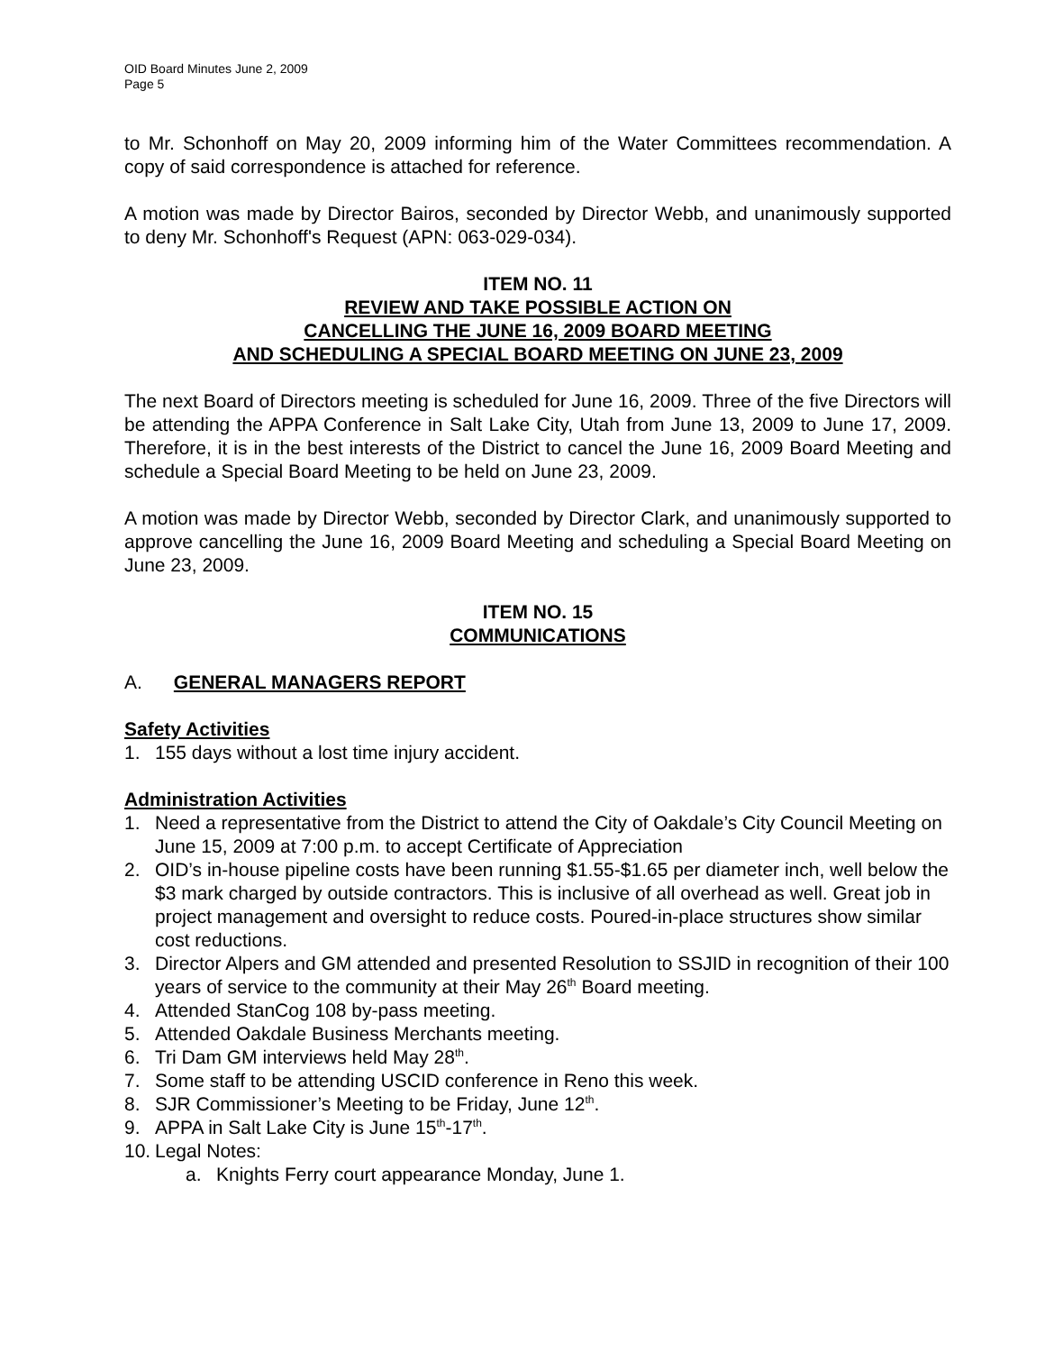OID Board Minutes June 2, 2009
Page 5
to Mr. Schonhoff on May 20, 2009 informing him of the Water Committees recommendation. A copy of said correspondence is attached for reference.
A motion was made by Director Bairos, seconded by Director Webb, and unanimously supported to deny Mr. Schonhoff's Request (APN: 063-029-034).
ITEM NO. 11
REVIEW AND TAKE POSSIBLE ACTION ON
CANCELLING THE JUNE 16, 2009 BOARD MEETING
AND SCHEDULING A SPECIAL BOARD MEETING ON JUNE 23, 2009
The next Board of Directors meeting is scheduled for June 16, 2009. Three of the five Directors will be attending the APPA Conference in Salt Lake City, Utah from June 13, 2009 to June 17, 2009. Therefore, it is in the best interests of the District to cancel the June 16, 2009 Board Meeting and schedule a Special Board Meeting to be held on June 23, 2009.
A motion was made by Director Webb, seconded by Director Clark, and unanimously supported to approve cancelling the June 16, 2009 Board Meeting and scheduling a Special Board Meeting on June 23, 2009.
ITEM NO. 15
COMMUNICATIONS
A. GENERAL MANAGERS REPORT
Safety Activities
1. 155 days without a lost time injury accident.
Administration Activities
1. Need a representative from the District to attend the City of Oakdale’s City Council Meeting on June 15, 2009 at 7:00 p.m. to accept Certificate of Appreciation
2. OID’s in-house pipeline costs have been running $1.55-$1.65 per diameter inch, well below the $3 mark charged by outside contractors. This is inclusive of all overhead as well. Great job in project management and oversight to reduce costs. Poured-in-place structures show similar cost reductions.
3. Director Alpers and GM attended and presented Resolution to SSJID in recognition of their 100 years of service to the community at their May 26<sup>th</sup> Board meeting.
4. Attended StanCog 108 by-pass meeting.
5. Attended Oakdale Business Merchants meeting.
6. Tri Dam GM interviews held May 28<sup>th</sup>.
7. Some staff to be attending USCID conference in Reno this week.
8. SJR Commissioner’s Meeting to be Friday, June 12<sup>th</sup>.
9. APPA in Salt Lake City is June 15<sup>th</sup>-17<sup>th</sup>.
10. Legal Notes:
a. Knights Ferry court appearance Monday, June 1.